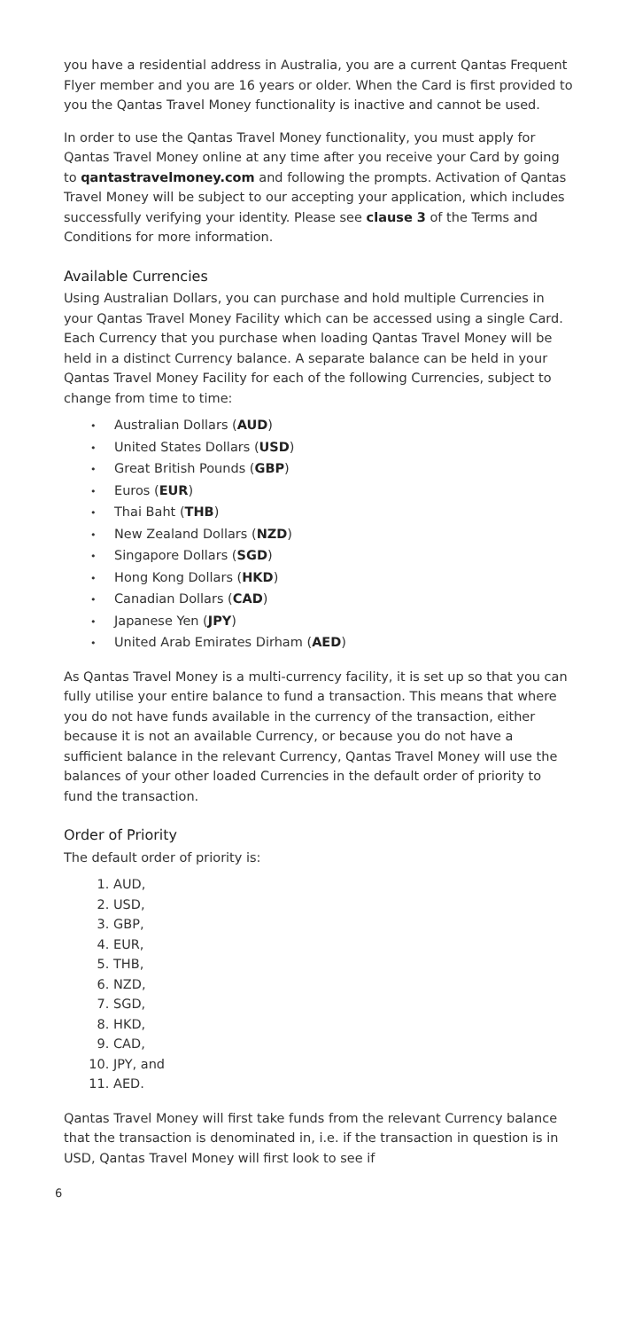you have a residential address in Australia, you are a current Qantas Frequent Flyer member and you are 16 years or older. When the Card is first provided to you the Qantas Travel Money functionality is inactive and cannot be used.
In order to use the Qantas Travel Money functionality, you must apply for Qantas Travel Money online at any time after you receive your Card by going to qantastravelmoney.com and following the prompts. Activation of Qantas Travel Money will be subject to our accepting your application, which includes successfully verifying your identity. Please see clause 3 of the Terms and Conditions for more information.
Available Currencies
Using Australian Dollars, you can purchase and hold multiple Currencies in your Qantas Travel Money Facility which can be accessed using a single Card. Each Currency that you purchase when loading Qantas Travel Money will be held in a distinct Currency balance. A separate balance can be held in your Qantas Travel Money Facility for each of the following Currencies, subject to change from time to time:
Australian Dollars (AUD)
United States Dollars (USD)
Great British Pounds (GBP)
Euros (EUR)
Thai Baht (THB)
New Zealand Dollars (NZD)
Singapore Dollars (SGD)
Hong Kong Dollars (HKD)
Canadian Dollars (CAD)
Japanese Yen (JPY)
United Arab Emirates Dirham (AED)
As Qantas Travel Money is a multi-currency facility, it is set up so that you can fully utilise your entire balance to fund a transaction. This means that where you do not have funds available in the currency of the transaction, either because it is not an available Currency, or because you do not have a sufficient balance in the relevant Currency, Qantas Travel Money will use the balances of your other loaded Currencies in the default order of priority to fund the transaction.
Order of Priority
The default order of priority is:
1. AUD,
2. USD,
3. GBP,
4. EUR,
5. THB,
6. NZD,
7. SGD,
8. HKD,
9. CAD,
10. JPY, and
11. AED.
Qantas Travel Money will first take funds from the relevant Currency balance that the transaction is denominated in, i.e. if the transaction in question is in USD, Qantas Travel Money will first look to see if
6